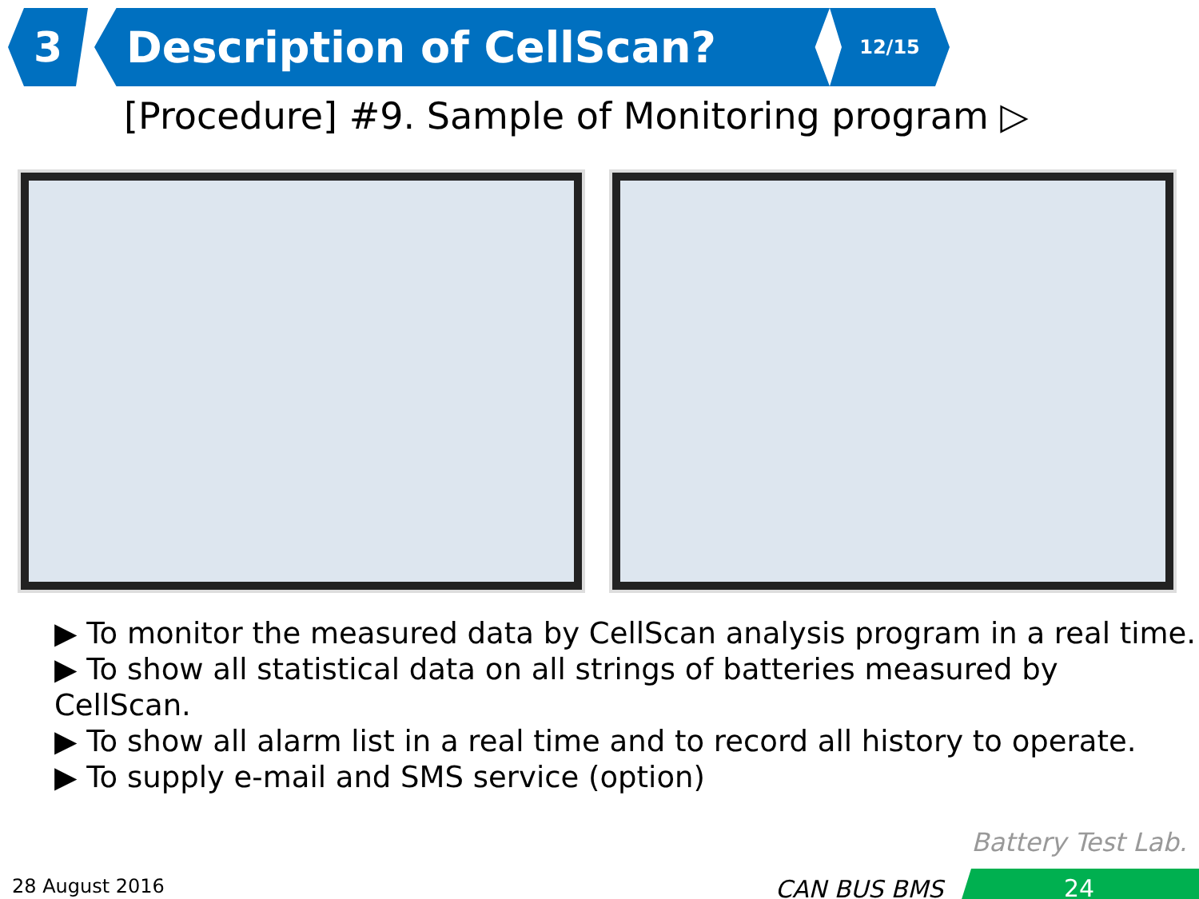3 Description of CellScan?
12/15
[Procedure] #9. Sample of Monitoring program ▷
▶ To monitor the measured data by CellScan analysis program in a real time.
▶ To show all statistical data on all strings of batteries measured by CellScan.
▶ To show all alarm list in a real time and to record all history to operate.
▶ To supply e-mail and SMS service (option)
Battery Test Lab.
28 August 2016 CAN BUS BMS 24